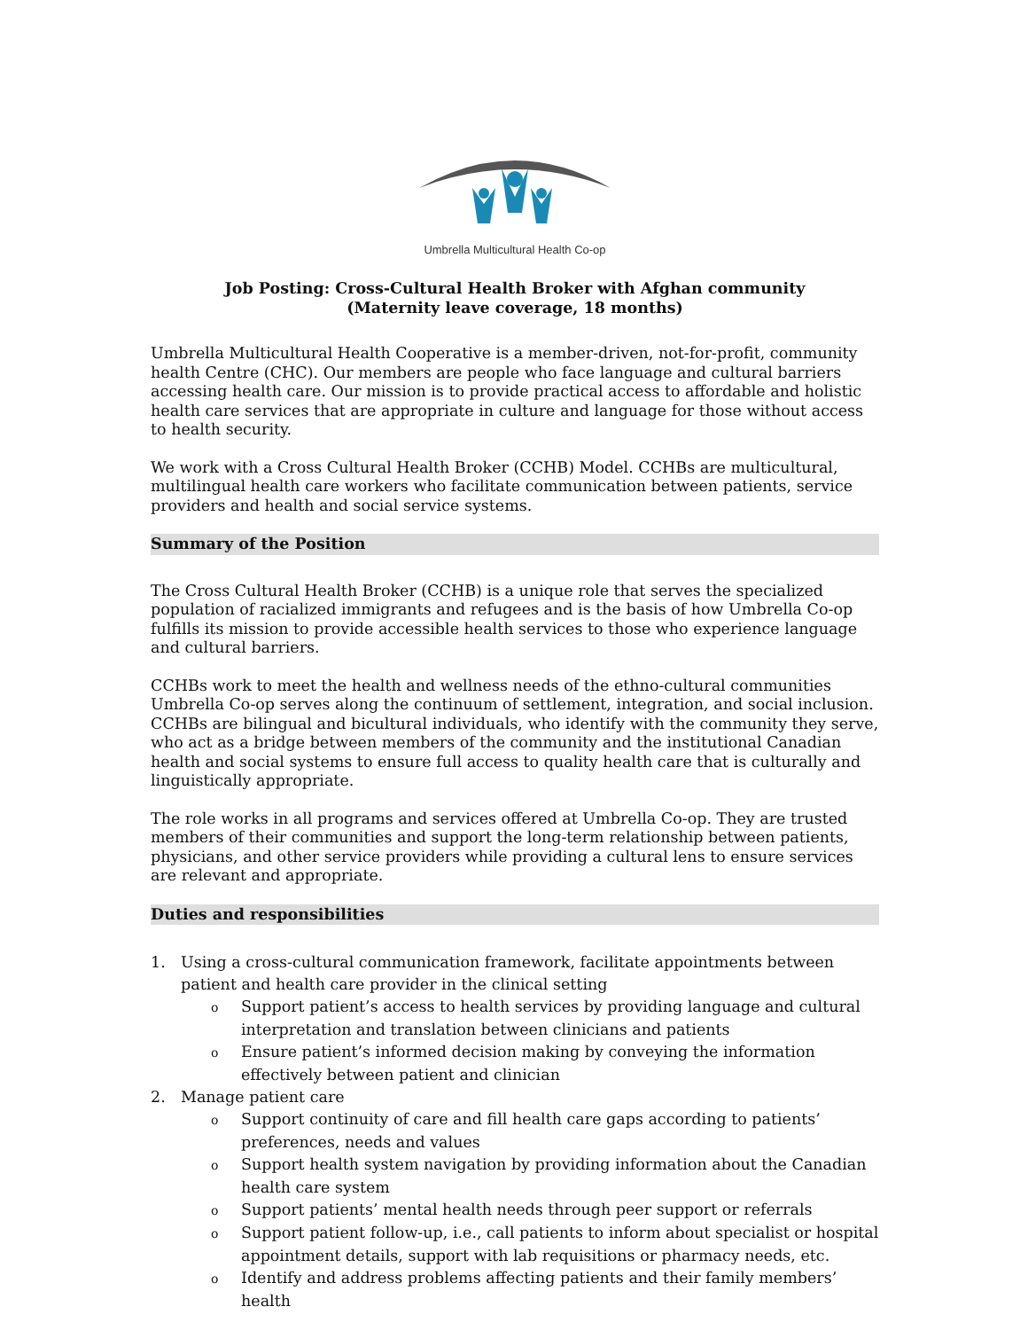Umbrella Multicultural Health Co-op
Job Posting: Cross-Cultural Health Broker with Afghan community
(Maternity leave coverage, 18 months)
Umbrella Multicultural Health Cooperative is a member-driven, not-for-profit, community health Centre (CHC). Our members are people who face language and cultural barriers accessing health care. Our mission is to provide practical access to affordable and holistic health care services that are appropriate in culture and language for those without access to health security.
We work with a Cross Cultural Health Broker (CCHB) Model. CCHBs are multicultural, multilingual health care workers who facilitate communication between patients, service providers and health and social service systems.
Summary of the Position
The Cross Cultural Health Broker (CCHB) is a unique role that serves the specialized population of racialized immigrants and refugees and is the basis of how Umbrella Co-op fulfills its mission to provide accessible health services to those who experience language and cultural barriers.
CCHBs work to meet the health and wellness needs of the ethno-cultural communities Umbrella Co-op serves along the continuum of settlement, integration, and social inclusion. CCHBs are bilingual and bicultural individuals, who identify with the community they serve, who act as a bridge between members of the community and the institutional Canadian health and social systems to ensure full access to quality health care that is culturally and linguistically appropriate.
The role works in all programs and services offered at Umbrella Co-op. They are trusted members of their communities and support the long-term relationship between patients, physicians, and other service providers while providing a cultural lens to ensure services are relevant and appropriate.
Duties and responsibilities
1. Using a cross-cultural communication framework, facilitate appointments between patient and health care provider in the clinical setting
o Support patient’s access to health services by providing language and cultural interpretation and translation between clinicians and patients
o Ensure patient’s informed decision making by conveying the information effectively between patient and clinician
2. Manage patient care
o Support continuity of care and fill health care gaps according to patients’ preferences, needs and values
o Support health system navigation by providing information about the Canadian health care system
o Support patients’ mental health needs through peer support or referrals
o Support patient follow-up, i.e., call patients to inform about specialist or hospital appointment details, support with lab requisitions or pharmacy needs, etc.
o Identify and address problems affecting patients and their family members’ health